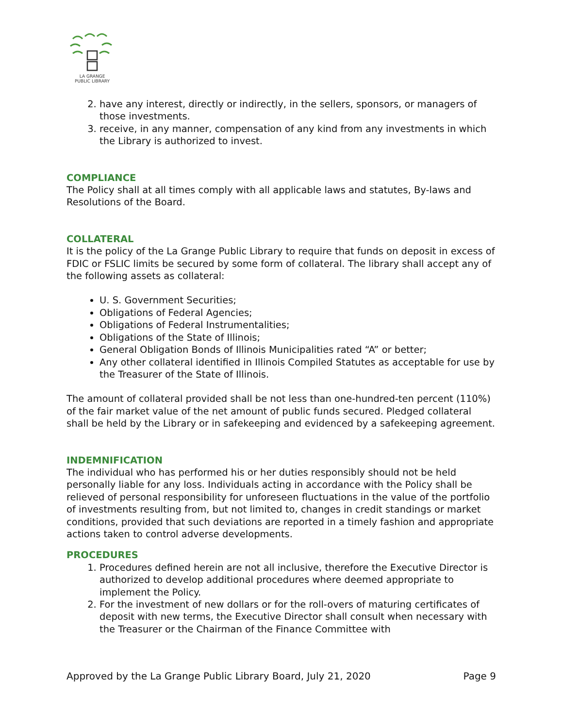LA GRANGE
PUBLIC LIBRARY
2. have any interest, directly or indirectly, in the sellers, sponsors, or managers of those investments.
3. receive, in any manner, compensation of any kind from any investments in which the Library is authorized to invest.
COMPLIANCE
The Policy shall at all times comply with all applicable laws and statutes, By-laws and Resolutions of the Board.
COLLATERAL
It is the policy of the La Grange Public Library to require that funds on deposit in excess of FDIC or FSLIC limits be secured by some form of collateral. The library shall accept any of the following assets as collateral:
U. S. Government Securities;
Obligations of Federal Agencies;
Obligations of Federal Instrumentalities;
Obligations of the State of Illinois;
General Obligation Bonds of Illinois Municipalities rated “A” or better;
Any other collateral identified in Illinois Compiled Statutes as acceptable for use by the Treasurer of the State of Illinois.
The amount of collateral provided shall be not less than one-hundred-ten percent (110%) of the fair market value of the net amount of public funds secured. Pledged collateral shall be held by the Library or in safekeeping and evidenced by a safekeeping agreement.
INDEMNIFICATION
The individual who has performed his or her duties responsibly should not be held personally liable for any loss. Individuals acting in accordance with the Policy shall be relieved of personal responsibility for unforeseen fluctuations in the value of the portfolio of investments resulting from, but not limited to, changes in credit standings or market conditions, provided that such deviations are reported in a timely fashion and appropriate actions taken to control adverse developments.
PROCEDURES
1. Procedures defined herein are not all inclusive, therefore the Executive Director is authorized to develop additional procedures where deemed appropriate to implement the Policy.
2. For the investment of new dollars or for the roll-overs of maturing certificates of deposit with new terms, the Executive Director shall consult when necessary with the Treasurer or the Chairman of the Finance Committee with
Approved by the La Grange Public Library Board, July 21, 2020 Page 9